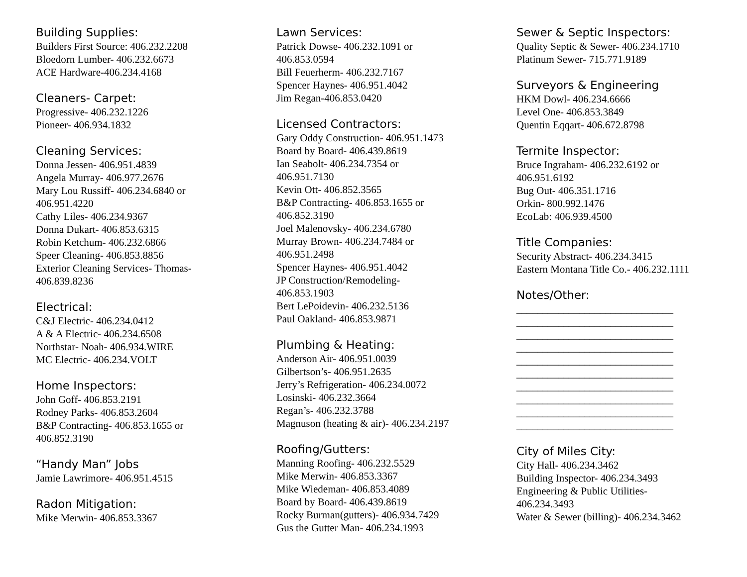Building Supplies:
Builders First Source: 406.232.2208
Bloedorn Lumber- 406.232.6673
ACE Hardware-406.234.4168
Cleaners- Carpet:
Progressive- 406.232.1226
Pioneer- 406.934.1832
Cleaning Services:
Donna Jessen- 406.951.4839
Angela Murray- 406.977.2676
Mary Lou Russiff- 406.234.6840 or
406.951.4220
Cathy Liles- 406.234.9367
Donna Dukart- 406.853.6315
Robin Ketchum- 406.232.6866
Speer Cleaning- 406.853.8856
Exterior Cleaning Services- Thomas-
406.839.8236
Electrical:
C&J Electric- 406.234.0412
A & A Electric- 406.234.6508
Northstar- Noah- 406.934.WIRE
MC Electric- 406.234.VOLT
Home Inspectors:
John Goff- 406.853.2191
Rodney Parks- 406.853.2604
B&P Contracting- 406.853.1655 or
406.852.3190
“Handy Man” Jobs
Jamie Lawrimore- 406.951.4515
Radon Mitigation:
Mike Merwin- 406.853.3367
Lawn Services:
Patrick Dowse- 406.232.1091 or
406.853.0594
Bill Feuerherm- 406.232.7167
Spencer Haynes- 406.951.4042
Jim Regan-406.853.0420
Licensed Contractors:
Gary Oddy Construction- 406.951.1473
Board by Board- 406.439.8619
Ian Seabolt- 406.234.7354 or
406.951.7130
Kevin Ott- 406.852.3565
B&P Contracting- 406.853.1655 or
406.852.3190
Joel Malenovsky- 406.234.6780
Murray Brown- 406.234.7484 or
406.951.2498
Spencer Haynes- 406.951.4042
JP Construction/Remodeling-
406.853.1903
Bert LePoidevin- 406.232.5136
Paul Oakland- 406.853.9871
Plumbing & Heating:
Anderson Air- 406.951.0039
Gilbertson’s- 406.951.2635
Jerry’s Refrigeration- 406.234.0072
Losinski- 406.232.3664
Regan’s- 406.232.3788
Magnuson (heating & air)- 406.234.2197
Roofing/Gutters:
Manning Roofing- 406.232.5529
Mike Merwin- 406.853.3367
Mike Wiedeman- 406.853.4089
Board by Board- 406.439.8619
Rocky Burman(gutters)- 406.934.7429
Gus the Gutter Man- 406.234.1993
Sewer & Septic Inspectors:
Quality Septic & Sewer- 406.234.1710
Platinum Sewer- 715.771.9189
Surveyors & Engineering
HKM Dowl- 406.234.6666
Level One- 406.853.3849
Quentin Eqqart- 406.672.8798
Termite Inspector:
Bruce Ingraham- 406.232.6192 or
406.951.6192
Bug Out- 406.351.1716
Orkin- 800.992.1476
EcoLab: 406.939.4500
Title Companies:
Security Abstract- 406.234.3415
Eastern Montana Title Co.- 406.232.1111
Notes/Other:
______________________________
______________________________
______________________________
______________________________
______________________________
______________________________
______________________________
______________________________
______________________________
______________________________
City of Miles City:
City Hall- 406.234.3462
Building Inspector- 406.234.3493
Engineering & Public Utilities-
406.234.3493
Water & Sewer (billing)- 406.234.3462